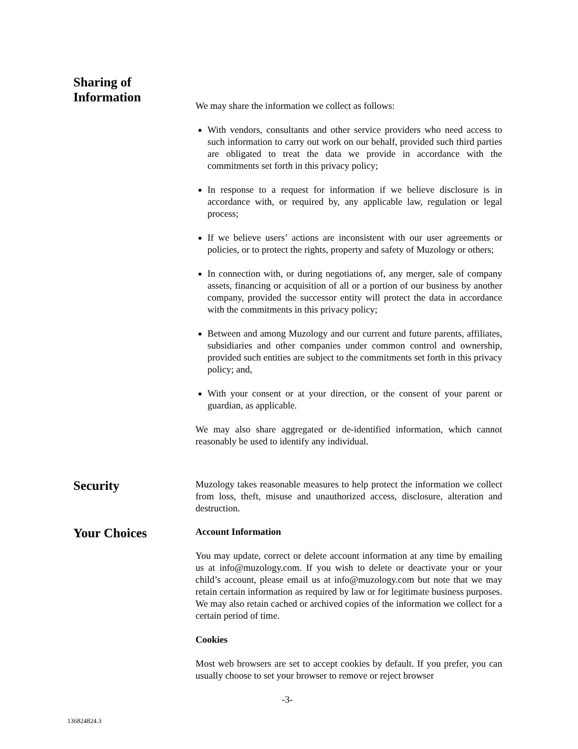Sharing of
Information
We may share the information we collect as follows:
With vendors, consultants and other service providers who need access to such information to carry out work on our behalf, provided such third parties are obligated to treat the data we provide in accordance with the commitments set forth in this privacy policy;
In response to a request for information if we believe disclosure is in accordance with, or required by, any applicable law, regulation or legal process;
If we believe users’ actions are inconsistent with our user agreements or policies, or to protect the rights, property and safety of Muzology or others;
In connection with, or during negotiations of, any merger, sale of company assets, financing or acquisition of all or a portion of our business by another company, provided the successor entity will protect the data in accordance with the commitments in this privacy policy;
Between and among Muzology and our current and future parents, affiliates, subsidiaries and other companies under common control and ownership, provided such entities are subject to the commitments set forth in this privacy policy; and,
With your consent or at your direction, or the consent of your parent or guardian, as applicable.
We may also share aggregated or de-identified information, which cannot reasonably be used to identify any individual.
Security
Muzology takes reasonable measures to help protect the information we collect from loss, theft, misuse and unauthorized access, disclosure, alteration and destruction.
Your Choices
Account Information
You may update, correct or delete account information at any time by emailing us at info@muzology.com. If you wish to delete or deactivate your or your child’s account, please email us at info@muzology.com but note that we may retain certain information as required by law or for legitimate business purposes. We may also retain cached or archived copies of the information we collect for a certain period of time.
Cookies
Most web browsers are set to accept cookies by default. If you prefer, you can usually choose to set your browser to remove or reject browser
-3-
136824824.3